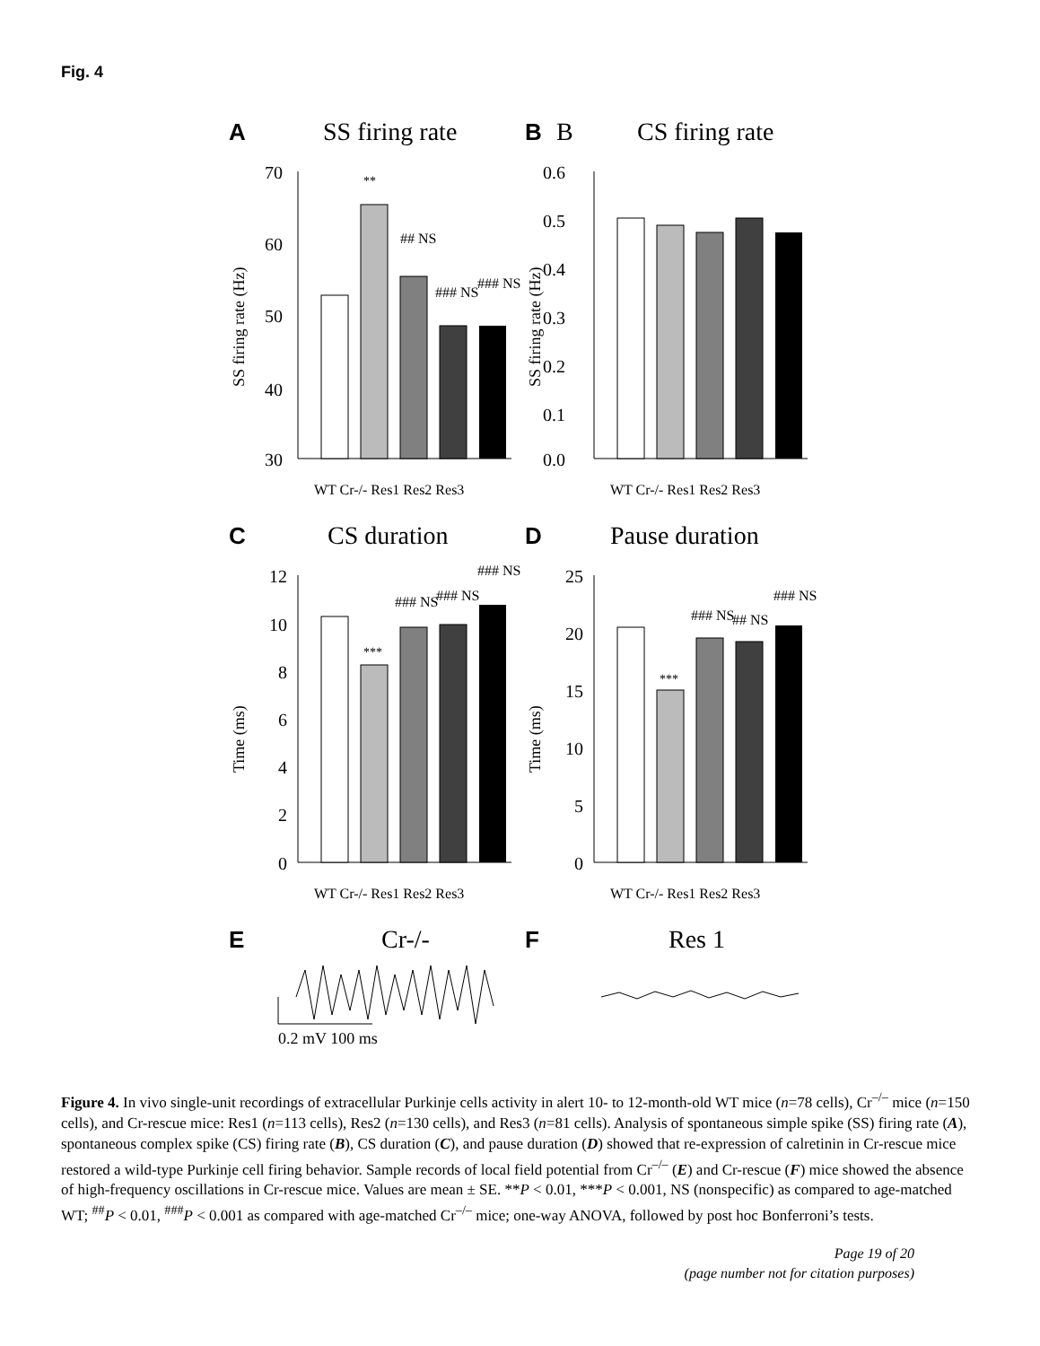Fig. 4
A
SS firing rate
70
60
50
40
30
**
## NS
### NS
### NS
SS firing rate (Hz)
WT Cr-/- Res1 Res2 Res3
B
B
CS firing rate
0.6
0.5
0.4
0.3
0.2
0.1
0.0
SS firing rate (Hz)
WT Cr-/- Res1 Res2 Res3
C
CS duration
12
10
8
6
4
2
0
***
### NS
### NS
### NS
Time (ms)
WT Cr-/- Res1 Res2 Res3
D
Pause duration
25
20
15
10
5
0
***
### NS
## NS
### NS
Time (ms)
WT Cr-/- Res1 Res2 Res3
E
Cr-/-
0.2 mV 100 ms
F
Res 1
Figure 4. In vivo single-unit recordings of extracellular Purkinje cells activity in alert 10- to 12-month-old WT mice (n=78 cells), Cr<sup>–/–</sup> mice (n=150 cells), and Cr-rescue mice: Res1 (n=113 cells), Res2 (n=130 cells), and Res3 (n=81 cells). Analysis of spontaneous simple spike (SS) firing rate (A), spontaneous complex spike (CS) firing rate (B), CS duration (C), and pause duration (D) showed that re-expression of calretinin in Cr-rescue mice restored a wild-type Purkinje cell firing behavior. Sample records of local field potential from Cr<sup>–/–</sup> (E) and Cr-rescue (F) mice showed the absence of high-frequency oscillations in Cr-rescue mice. Values are mean ± SE. **P < 0.01, ***P < 0.001, NS (nonspecific) as compared to age-matched WT; <sup>##</sup>P < 0.01, <sup>###</sup>P < 0.001 as compared with age-matched Cr<sup>–/–</sup> mice; one-way ANOVA, followed by post hoc Bonferroni’s tests.
Page 19 of 20
(page number not for citation purposes)